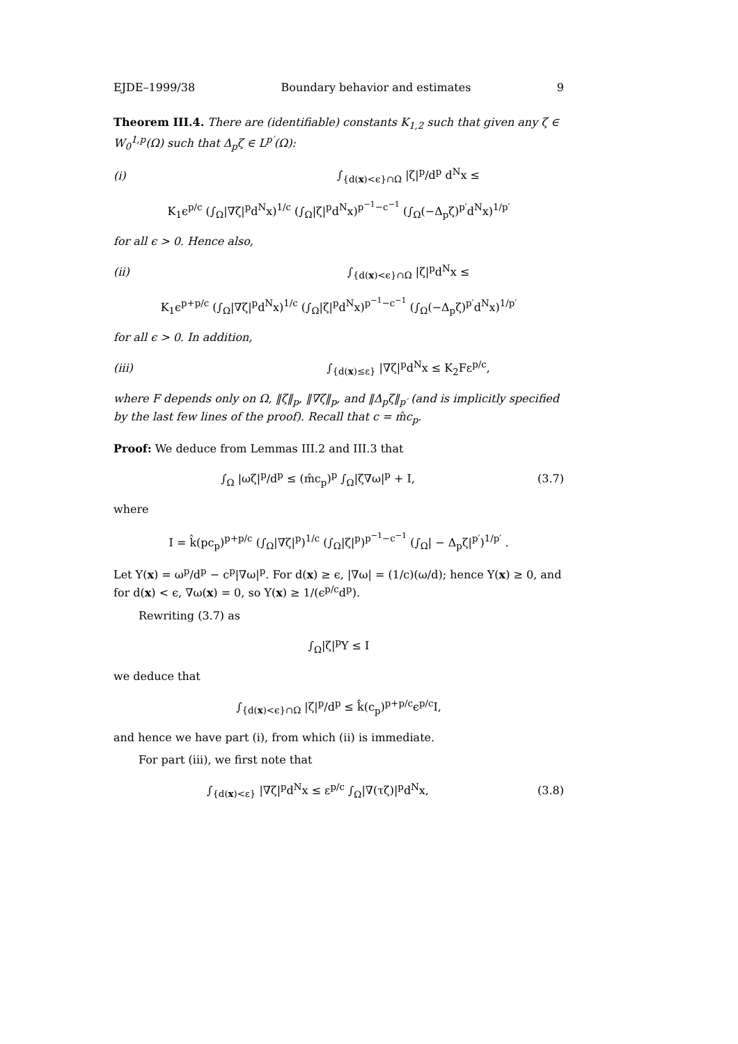EJDE–1999/38 Boundary behavior and estimates 9
Theorem III.4. There are (identifiable) constants K<sub>1,2</sub> such that given any ζ ∈ W<sub>0</sub><sup>1,p</sup>(Ω) such that Δ<sub>p</sub>ζ ∈ L<sup>p′</sup>(Ω):
(i) ∫<sub>{d(x)<ϵ}∩Ω</sub> |ζ|<sup>p</sup>/d<sup>p</sup> d<sup>N</sup>x ≤
K<sub>1</sub>ϵ<sup>p/c</sup> (∫<sub>Ω</sub>|∇ζ|<sup>p</sup>d<sup>N</sup>x)<sup>1/c</sup> (∫<sub>Ω</sub>|ζ|<sup>p</sup>d<sup>N</sup>x)<sup>p<sup>−1</sup>−c<sup>−1</sup></sup> (∫<sub>Ω</sub>(−Δ<sub>p</sub>ζ)<sup>p′</sup>d<sup>N</sup>x)<sup>1/p′</sup>
for all ϵ > 0. Hence also,
(ii) ∫<sub>{d(x)<ϵ}∩Ω</sub> |ζ|<sup>p</sup>d<sup>N</sup>x ≤
K<sub>1</sub>ϵ<sup>p+p/c</sup> (∫<sub>Ω</sub>|∇ζ|<sup>p</sup>d<sup>N</sup>x)<sup>1/c</sup> (∫<sub>Ω</sub>|ζ|<sup>p</sup>d<sup>N</sup>x)<sup>p<sup>−1</sup>−c<sup>−1</sup></sup> (∫<sub>Ω</sub>(−Δ<sub>p</sub>ζ)<sup>p′</sup>d<sup>N</sup>x)<sup>1/p′</sup>
for all ϵ > 0. In addition,
(iii) ∫<sub>{d(x)≤ε}</sub> |∇ζ|<sup>p</sup>d<sup>N</sup>x ≤ K<sub>2</sub>Fε<sup>p/c</sup>,
where F depends only on Ω, ‖ζ‖<sub>p</sub>, ‖∇ζ‖<sub>p</sub>, and ‖Δ<sub>p</sub>ζ‖<sub>p′</sub> (and is implicitly specified by the last few lines of the proof). Recall that c = m̂c<sub>p</sub>.
Proof: We deduce from Lemmas III.2 and III.3 that
∫<sub>Ω</sub> |ωζ|<sup>p</sup>/d<sup>p</sup> ≤ (m̂c<sub>p</sub>)<sup>p</sup> ∫<sub>Ω</sub>|ζ∇ω|<sup>p</sup> + I, (3.7)
where
I = k̂(pc<sub>p</sub>)<sup>p+p/c</sup> (∫<sub>Ω</sub>|∇ζ|<sup>p</sup>)<sup>1/c</sup> (∫<sub>Ω</sub>|ζ|<sup>p</sup>)<sup>p<sup>−1</sup>−c<sup>−1</sup></sup> (∫<sub>Ω</sub>| − Δ<sub>p</sub>ζ|<sup>p′</sup>)<sup>1/p′</sup> .
Let Y(x) = ω<sup>p</sup>/d<sup>p</sup> − c<sup>p</sup>|∇ω|<sup>p</sup>. For d(x) ≥ ϵ, |∇ω| = (1/c)(ω/d); hence Y(x) ≥ 0, and for d(x) < ϵ, ∇ω(x) = 0, so Y(x) ≥ 1/(ϵ<sup>p/c</sup>d<sup>p</sup>).
Rewriting (3.7) as
∫<sub>Ω</sub>|ζ|<sup>p</sup>Y ≤ I
we deduce that
∫<sub>{d(x)<ϵ}∩Ω</sub> |ζ|<sup>p</sup>/d<sup>p</sup> ≤ k̂(c<sub>p</sub>)<sup>p+p/c</sup>ϵ<sup>p/c</sup>I,
and hence we have part (i), from which (ii) is immediate.
For part (iii), we first note that
∫<sub>{d(x)<ε}</sub> |∇ζ|<sup>p</sup>d<sup>N</sup>x ≤ ε<sup>p/c</sup> ∫<sub>Ω</sub>|∇(τζ)|<sup>p</sup>d<sup>N</sup>x, (3.8)